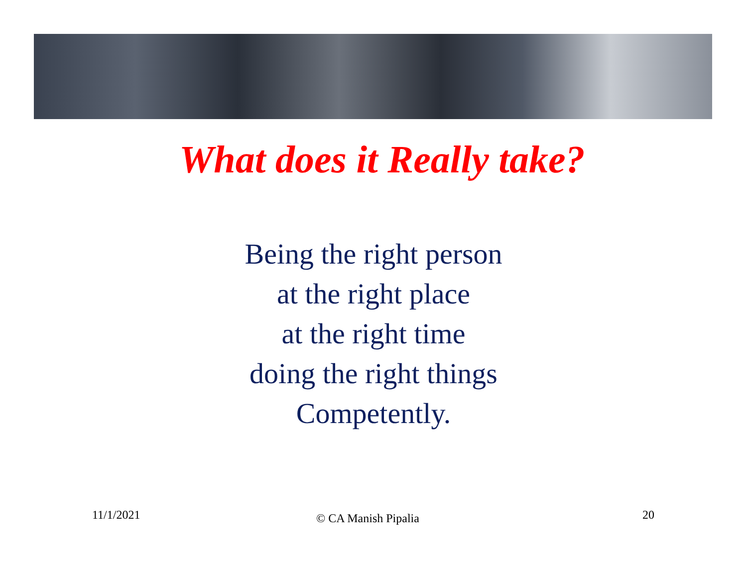What does it Really take?
Being the right person
at the right place
at the right time
doing the right things
Competently.
11/1/2021 © CA Manish Pipalia 20